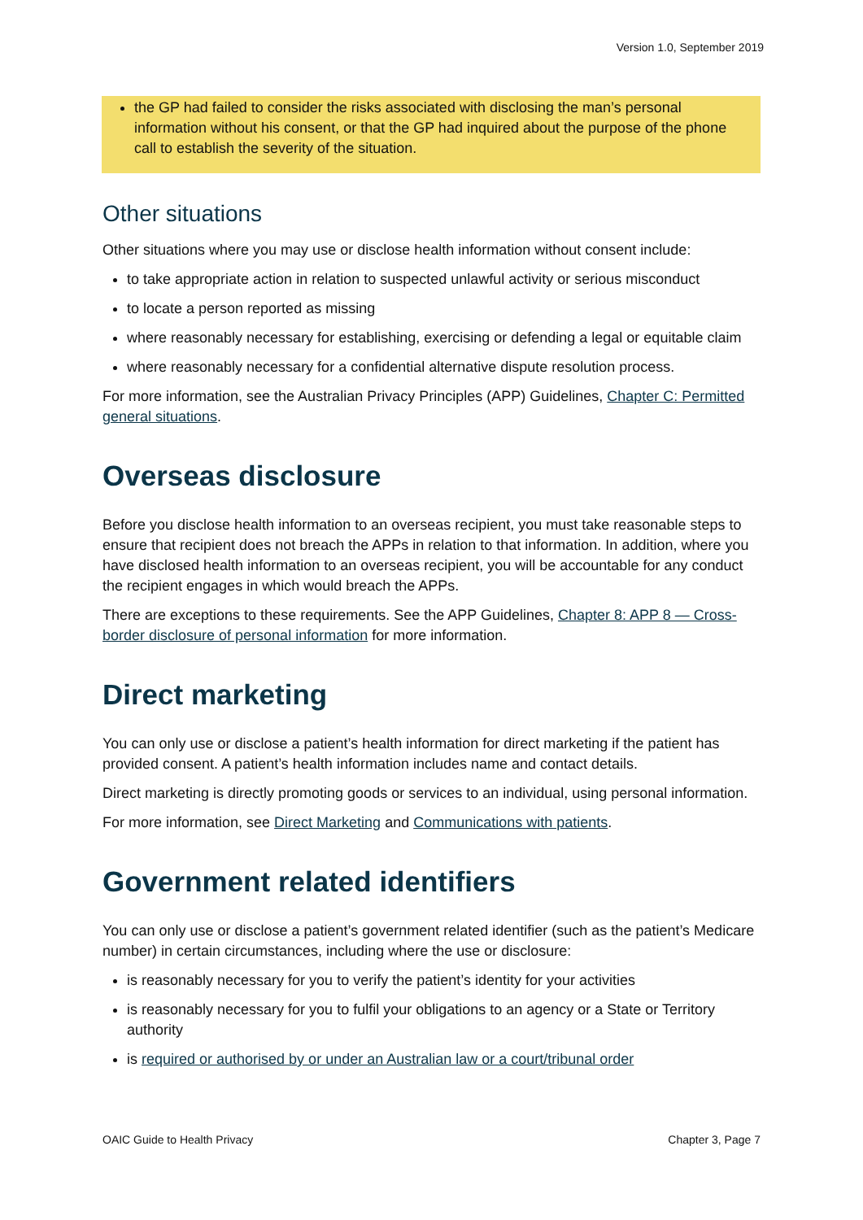Version 1.0, September 2019
the GP had failed to consider the risks associated with disclosing the man’s personal information without his consent, or that the GP had inquired about the purpose of the phone call to establish the severity of the situation.
Other situations
Other situations where you may use or disclose health information without consent include:
to take appropriate action in relation to suspected unlawful activity or serious misconduct
to locate a person reported as missing
where reasonably necessary for establishing, exercising or defending a legal or equitable claim
where reasonably necessary for a confidential alternative dispute resolution process.
For more information, see the Australian Privacy Principles (APP) Guidelines, Chapter C: Permitted general situations.
Overseas disclosure
Before you disclose health information to an overseas recipient, you must take reasonable steps to ensure that recipient does not breach the APPs in relation to that information. In addition, where you have disclosed health information to an overseas recipient, you will be accountable for any conduct the recipient engages in which would breach the APPs.
There are exceptions to these requirements. See the APP Guidelines, Chapter 8: APP 8 — Cross-border disclosure of personal information for more information.
Direct marketing
You can only use or disclose a patient’s health information for direct marketing if the patient has provided consent. A patient’s health information includes name and contact details.
Direct marketing is directly promoting goods or services to an individual, using personal information.
For more information, see Direct Marketing and Communications with patients.
Government related identifiers
You can only use or disclose a patient’s government related identifier (such as the patient’s Medicare number) in certain circumstances, including where the use or disclosure:
is reasonably necessary for you to verify the patient’s identity for your activities
is reasonably necessary for you to fulfil your obligations to an agency or a State or Territory authority
is required or authorised by or under an Australian law or a court/tribunal order
OAIC Guide to Health Privacy Chapter 3, Page 7